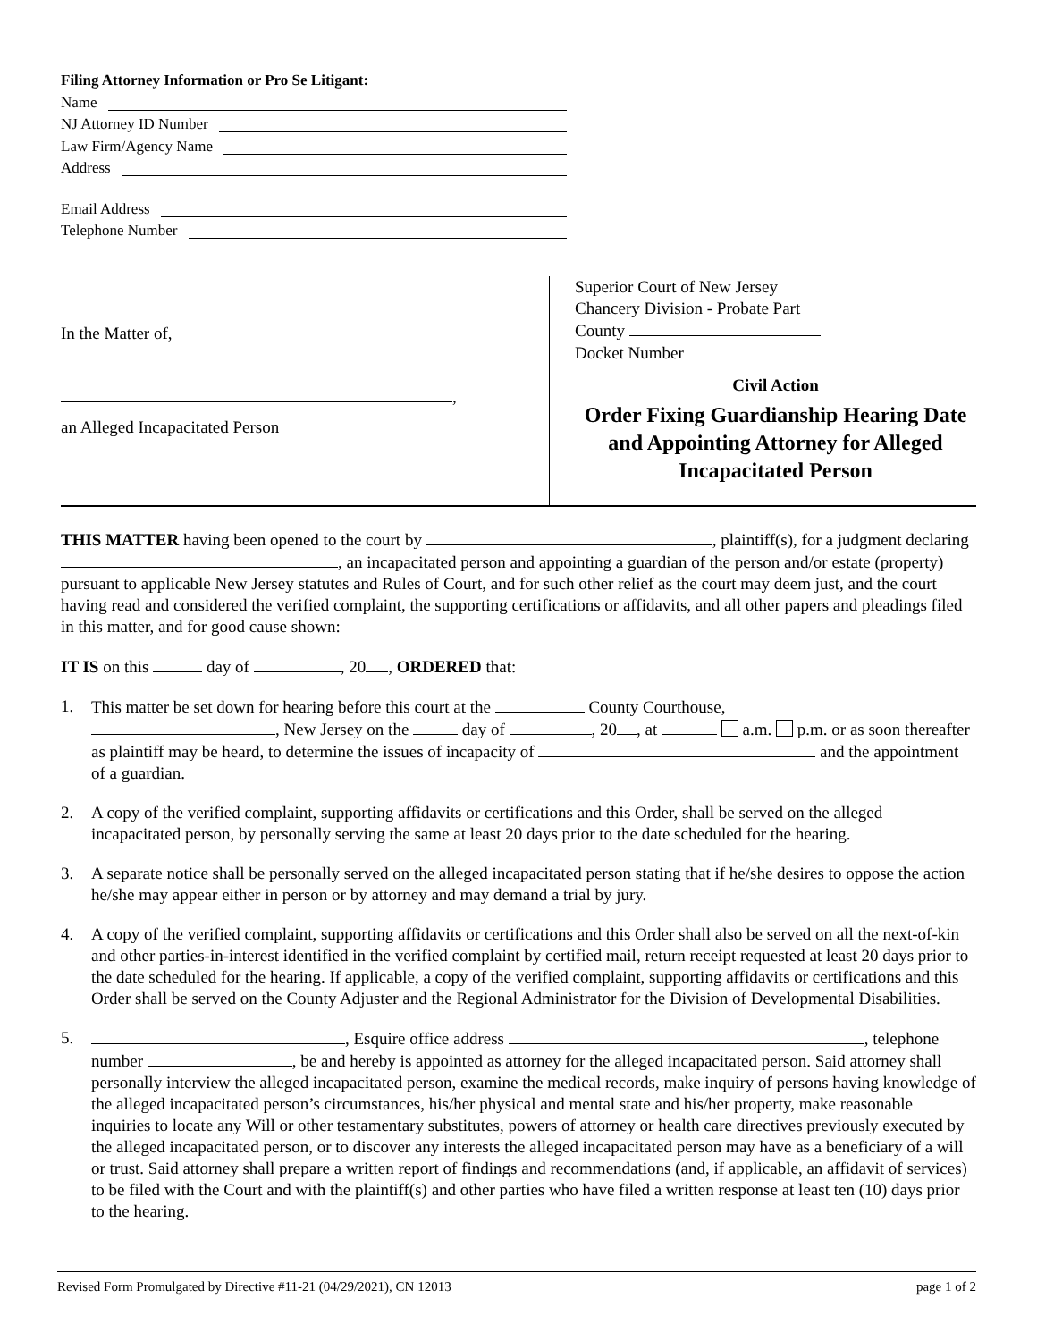Filing Attorney Information or Pro Se Litigant:
Name
NJ Attorney ID Number
Law Firm/Agency Name
Address
Email Address
Telephone Number
In the Matter of,
,
an Alleged Incapacitated Person
Superior Court of New Jersey
Chancery Division - Probate Part
County
Docket Number
Civil Action
Order Fixing Guardianship Hearing Date and Appointing Attorney for Alleged Incapacitated Person
THIS MATTER having been opened to the court by , plaintiff(s), for a judgment declaring , an incapacitated person and appointing a guardian of the person and/or estate (property) pursuant to applicable New Jersey statutes and Rules of Court, and for such other relief as the court may deem just, and the court having read and considered the verified complaint, the supporting certifications or affidavits, and all other papers and pleadings filed in this matter, and for good cause shown:
IT IS on this day of , 20 , ORDERED that:
1. This matter be set down for hearing before this court at the County Courthouse,
, New Jersey on the day of , 20 , at a.m. p.m. or as soon thereafter as plaintiff may be heard, to determine the issues of incapacity of and the appointment of a guardian.
2. A copy of the verified complaint, supporting affidavits or certifications and this Order, shall be served on the alleged incapacitated person, by personally serving the same at least 20 days prior to the date scheduled for the hearing.
3. A separate notice shall be personally served on the alleged incapacitated person stating that if he/she desires to oppose the action he/she may appear either in person or by attorney and may demand a trial by jury.
4. A copy of the verified complaint, supporting affidavits or certifications and this Order shall also be served on all the next-of-kin and other parties-in-interest identified in the verified complaint by certified mail, return receipt requested at least 20 days prior to the date scheduled for the hearing. If applicable, a copy of the verified complaint, supporting affidavits or certifications and this Order shall be served on the County Adjuster and the Regional Administrator for the Division of Developmental Disabilities.
5. , Esquire office address , telephone number , be and hereby is appointed as attorney for the alleged incapacitated person. Said attorney shall personally interview the alleged incapacitated person, examine the medical records, make inquiry of persons having knowledge of the alleged incapacitated person’s circumstances, his/her physical and mental state and his/her property, make reasonable inquiries to locate any Will or other testamentary substitutes, powers of attorney or health care directives previously executed by the alleged incapacitated person, or to discover any interests the alleged incapacitated person may have as a beneficiary of a will or trust. Said attorney shall prepare a written report of findings and recommendations (and, if applicable, an affidavit of services) to be filed with the Court and with the plaintiff(s) and other parties who have filed a written response at least ten (10) days prior to the hearing.
Revised Form Promulgated by Directive #11-21 (04/29/2021), CN 12013 page 1 of 2